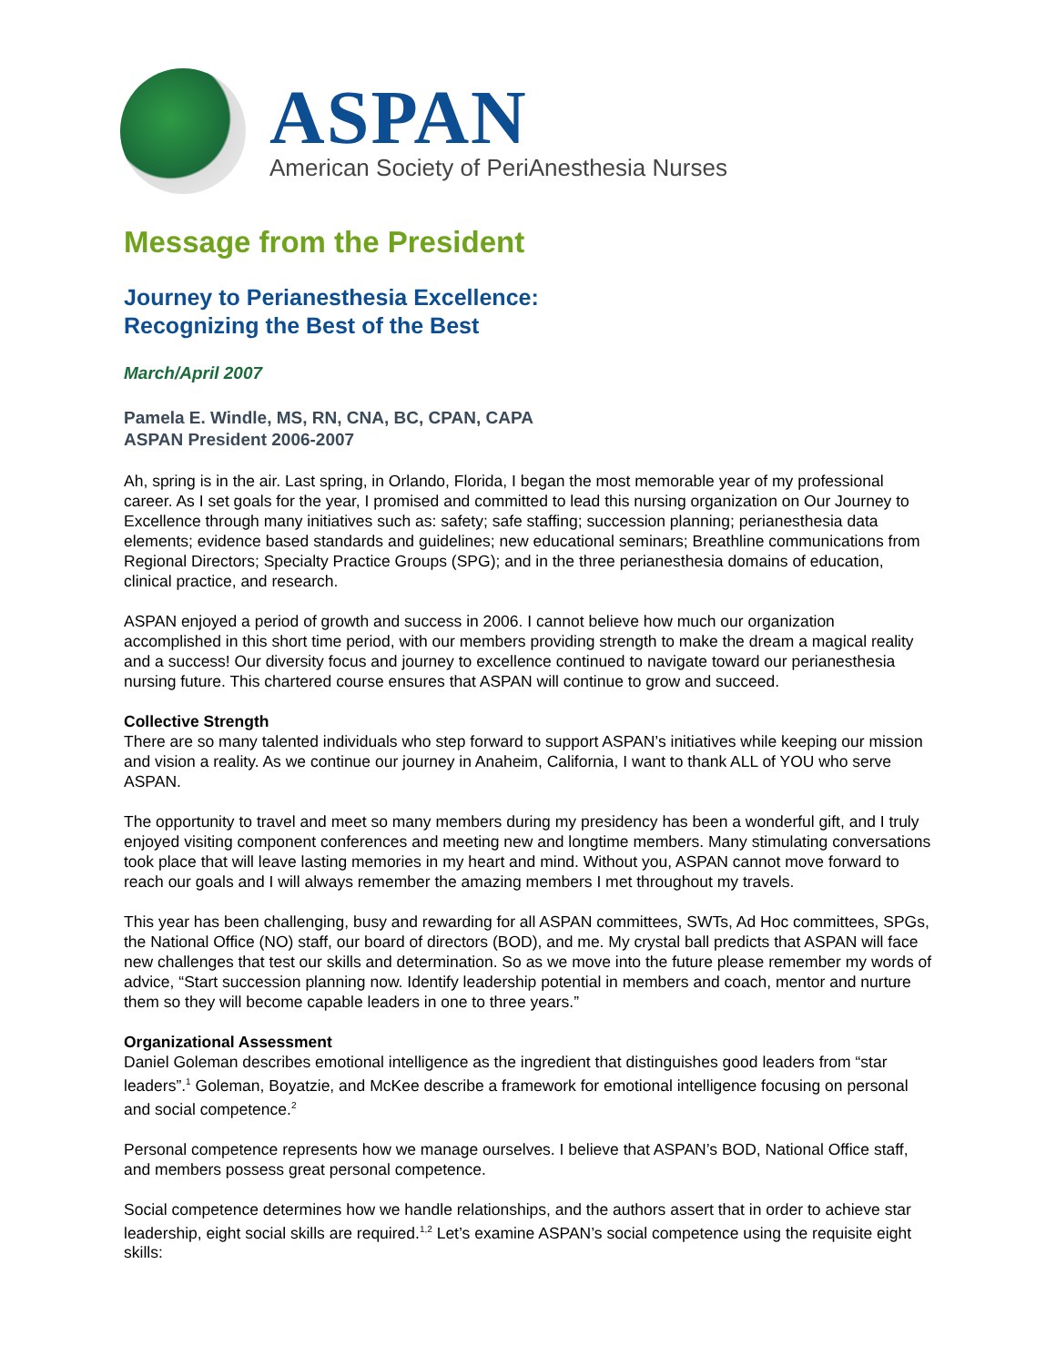ASPAN
American Society of PeriAnesthesia Nurses
Message from the President
Journey to Perianesthesia Excellence:
Recognizing the Best of the Best
March/April 2007
Pamela E. Windle, MS, RN, CNA, BC, CPAN, CAPA
ASPAN President 2006-2007
Ah, spring is in the air. Last spring, in Orlando, Florida, I began the most memorable year of my professional career. As I set goals for the year, I promised and committed to lead this nursing organization on Our Journey to Excellence through many initiatives such as: safety; safe staffing; succession planning; perianesthesia data elements; evidence based standards and guidelines; new educational seminars; Breathline communications from Regional Directors; Specialty Practice Groups (SPG); and in the three perianesthesia domains of education, clinical practice, and research.
ASPAN enjoyed a period of growth and success in 2006. I cannot believe how much our organization accomplished in this short time period, with our members providing strength to make the dream a magical reality and a success! Our diversity focus and journey to excellence continued to navigate toward our perianesthesia nursing future. This chartered course ensures that ASPAN will continue to grow and succeed.
Collective Strength
There are so many talented individuals who step forward to support ASPAN’s initiatives while keeping our mission and vision a reality. As we continue our journey in Anaheim, California, I want to thank ALL of YOU who serve ASPAN.
The opportunity to travel and meet so many members during my presidency has been a wonderful gift, and I truly enjoyed visiting component conferences and meeting new and longtime members. Many stimulating conversations took place that will leave lasting memories in my heart and mind. Without you, ASPAN cannot move forward to reach our goals and I will always remember the amazing members I met throughout my travels.
This year has been challenging, busy and rewarding for all ASPAN committees, SWTs, Ad Hoc committees, SPGs, the National Office (NO) staff, our board of directors (BOD), and me. My crystal ball predicts that ASPAN will face new challenges that test our skills and determination. So as we move into the future please remember my words of advice, “Start succession planning now. Identify leadership potential in members and coach, mentor and nurture them so they will become capable leaders in one to three years.”
Organizational Assessment
Daniel Goleman describes emotional intelligence as the ingredient that distinguishes good leaders from “star leaders”.<sup>1</sup> Goleman, Boyatzie, and McKee describe a framework for emotional intelligence focusing on personal and social competence.<sup>2</sup>
Personal competence represents how we manage ourselves. I believe that ASPAN’s BOD, National Office staff, and members possess great personal competence.
Social competence determines how we handle relationships, and the authors assert that in order to achieve star leadership, eight social skills are required.<sup>1,2</sup> Let’s examine ASPAN’s social competence using the requisite eight skills: